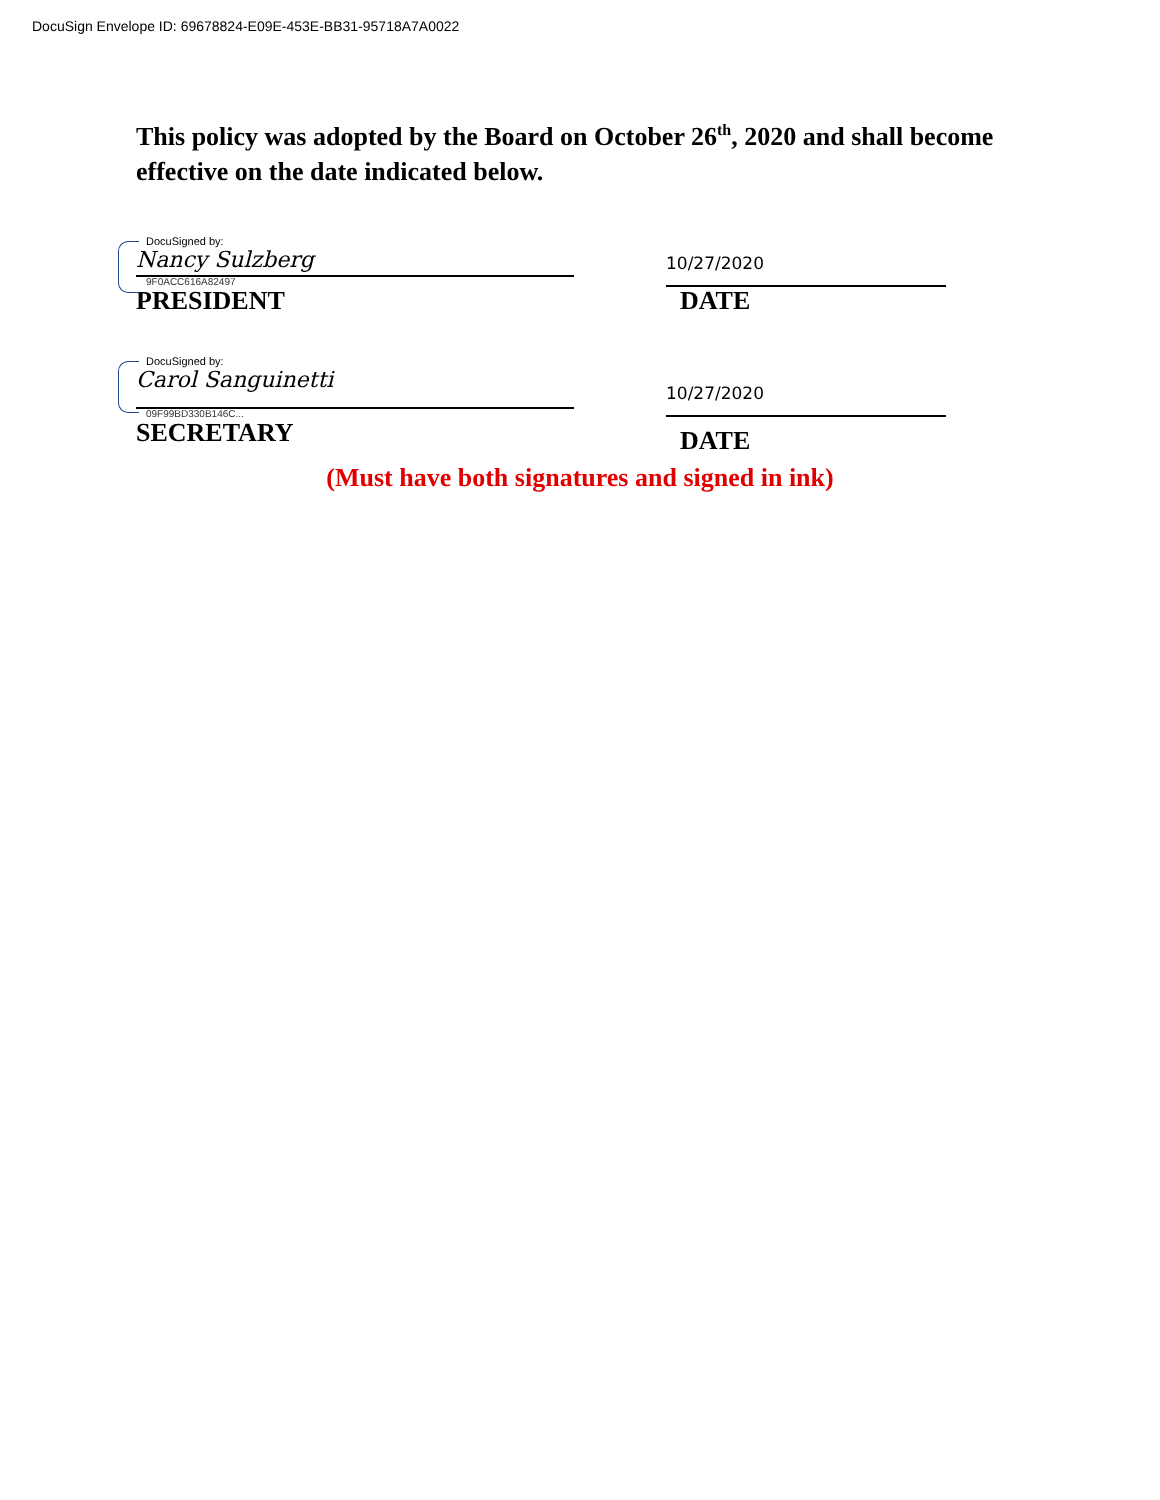DocuSign Envelope ID: 69678824-E09E-453E-BB31-95718A7A0022
This policy was adopted by the Board on October 26<sup>th</sup>, 2020 and shall become effective on the date indicated below.
DocuSigned by:
Nancy Sulzberg
9F0ACC616A82497
PRESIDENT
10/27/2020
DATE
DocuSigned by:
Carol Sanguinetti
09F99BD330B146C...
SECRETARY
10/27/2020
DATE
(Must have both signatures and signed in ink)